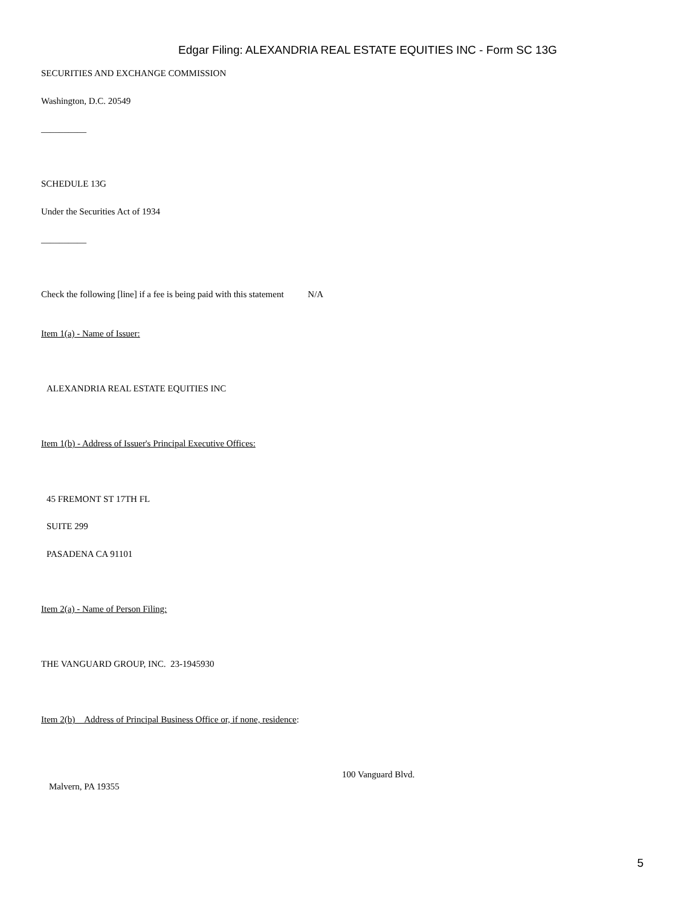Edgar Filing: ALEXANDRIA REAL ESTATE EQUITIES INC - Form SC 13G
SECURITIES AND EXCHANGE COMMISSION
Washington, D.C. 20549
__________
SCHEDULE 13G
Under the Securities Act of 1934
__________
Check the following [line] if a fee is being paid with this statement N/A
Item 1(a) - Name of Issuer:
ALEXANDRIA REAL ESTATE EQUITIES INC
Item 1(b) - Address of Issuer's Principal Executive Offices:
45 FREMONT ST 17TH FL
SUITE 299
PASADENA CA 91101
Item 2(a) - Name of Person Filing:
THE VANGUARD GROUP, INC. 23-1945930
Item 2(b) Address of Principal Business Office or, if none, residence:
100 Vanguard Blvd.
Malvern, PA 19355
5